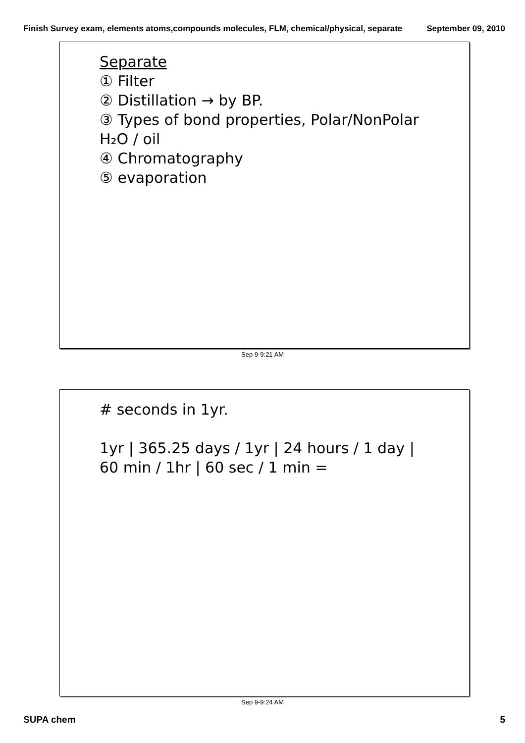Finish Survey exam, elements atoms,compounds molecules, FLM, chemical/physical, separate September 09, 2010
Separate
① Filter
② Distillation → by BP.
③ Types of bond properties, Polar/NonPolar H₂O / oil
④ Chromatography
⑤ evaporation
Sep 9-9:21 AM
# seconds in 1yr.
1yr | 365.25 days / 1yr | 24 hours / 1 day | 60 min / 1hr | 60 sec / 1 min =
Sep 9-9:24 AM
SUPA chem 5